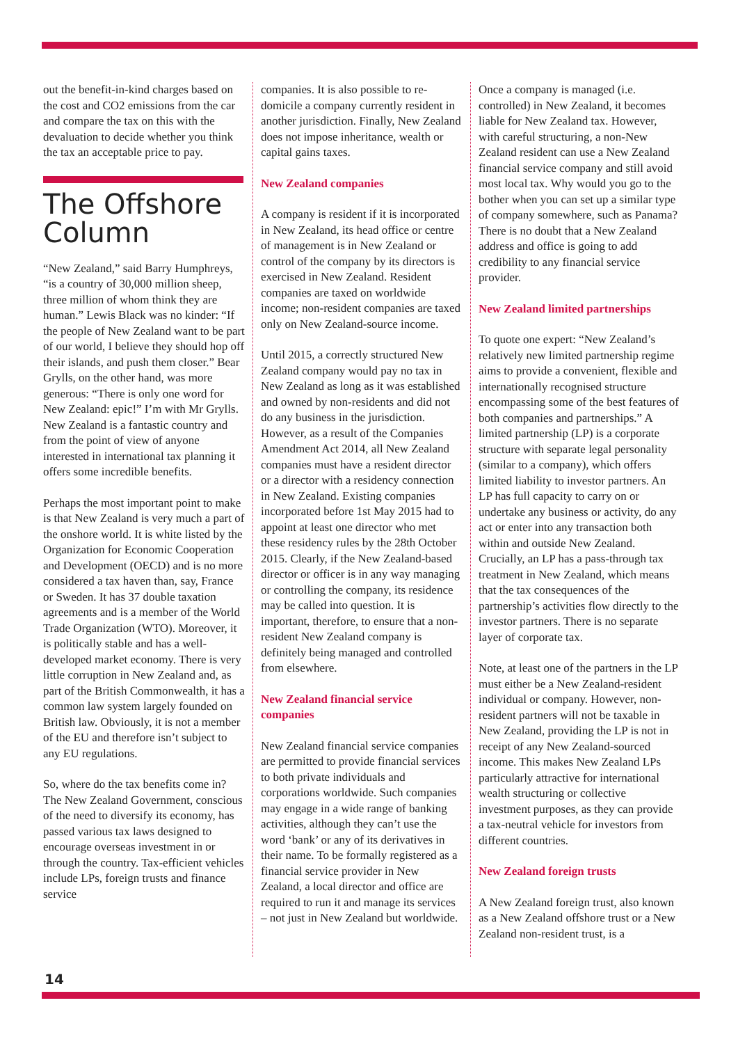out the benefit-in-kind charges based on the cost and CO2 emissions from the car and compare the tax on this with the devaluation to decide whether you think the tax an acceptable price to pay.
The Offshore Column
“New Zealand,” said Barry Humphreys, “is a country of 30,000 million sheep, three million of whom think they are human.” Lewis Black was no kinder: “If the people of New Zealand want to be part of our world, I believe they should hop off their islands, and push them closer.” Bear Grylls, on the other hand, was more generous: “There is only one word for New Zealand: epic!” I’m with Mr Grylls. New Zealand is a fantastic country and from the point of view of anyone interested in international tax planning it offers some incredible benefits.
Perhaps the most important point to make is that New Zealand is very much a part of the onshore world. It is white listed by the Organization for Economic Cooperation and Development (OECD) and is no more considered a tax haven than, say, France or Sweden. It has 37 double taxation agreements and is a member of the World Trade Organization (WTO). Moreover, it is politically stable and has a well-developed market economy. There is very little corruption in New Zealand and, as part of the British Commonwealth, it has a common law system largely founded on British law. Obviously, it is not a member of the EU and therefore isn’t subject to any EU regulations.
So, where do the tax benefits come in? The New Zealand Government, conscious of the need to diversify its economy, has passed various tax laws designed to encourage overseas investment in or through the country. Tax-efficient vehicles include LPs, foreign trusts and finance service
companies. It is also possible to re-domicile a company currently resident in another jurisdiction. Finally, New Zealand does not impose inheritance, wealth or capital gains taxes.
New Zealand companies
A company is resident if it is incorporated in New Zealand, its head office or centre of management is in New Zealand or control of the company by its directors is exercised in New Zealand. Resident companies are taxed on worldwide income; non-resident companies are taxed only on New Zealand-source income.
Until 2015, a correctly structured New Zealand company would pay no tax in New Zealand as long as it was established and owned by non-residents and did not do any business in the jurisdiction. However, as a result of the Companies Amendment Act 2014, all New Zealand companies must have a resident director or a director with a residency connection in New Zealand. Existing companies incorporated before 1st May 2015 had to appoint at least one director who met these residency rules by the 28th October 2015. Clearly, if the New Zealand-based director or officer is in any way managing or controlling the company, its residence may be called into question. It is important, therefore, to ensure that a non-resident New Zealand company is definitely being managed and controlled from elsewhere.
New Zealand financial service companies
New Zealand financial service companies are permitted to provide financial services to both private individuals and corporations worldwide. Such companies may engage in a wide range of banking activities, although they can’t use the word ‘bank’ or any of its derivatives in their name. To be formally registered as a financial service provider in New Zealand, a local director and office are required to run it and manage its services – not just in New Zealand but worldwide.
Once a company is managed (i.e. controlled) in New Zealand, it becomes liable for New Zealand tax. However, with careful structuring, a non-New Zealand resident can use a New Zealand financial service company and still avoid most local tax. Why would you go to the bother when you can set up a similar type of company somewhere, such as Panama? There is no doubt that a New Zealand address and office is going to add credibility to any financial service provider.
New Zealand limited partnerships
To quote one expert: “New Zealand’s relatively new limited partnership regime aims to provide a convenient, flexible and internationally recognised structure encompassing some of the best features of both companies and partnerships.” A limited partnership (LP) is a corporate structure with separate legal personality (similar to a company), which offers limited liability to investor partners. An LP has full capacity to carry on or undertake any business or activity, do any act or enter into any transaction both within and outside New Zealand. Crucially, an LP has a pass-through tax treatment in New Zealand, which means that the tax consequences of the partnership’s activities flow directly to the investor partners. There is no separate layer of corporate tax.
Note, at least one of the partners in the LP must either be a New Zealand-resident individual or company. However, non-resident partners will not be taxable in New Zealand, providing the LP is not in receipt of any New Zealand-sourced income. This makes New Zealand LPs particularly attractive for international wealth structuring or collective investment purposes, as they can provide a tax-neutral vehicle for investors from different countries.
New Zealand foreign trusts
A New Zealand foreign trust, also known as a New Zealand offshore trust or a New Zealand non-resident trust, is a
14